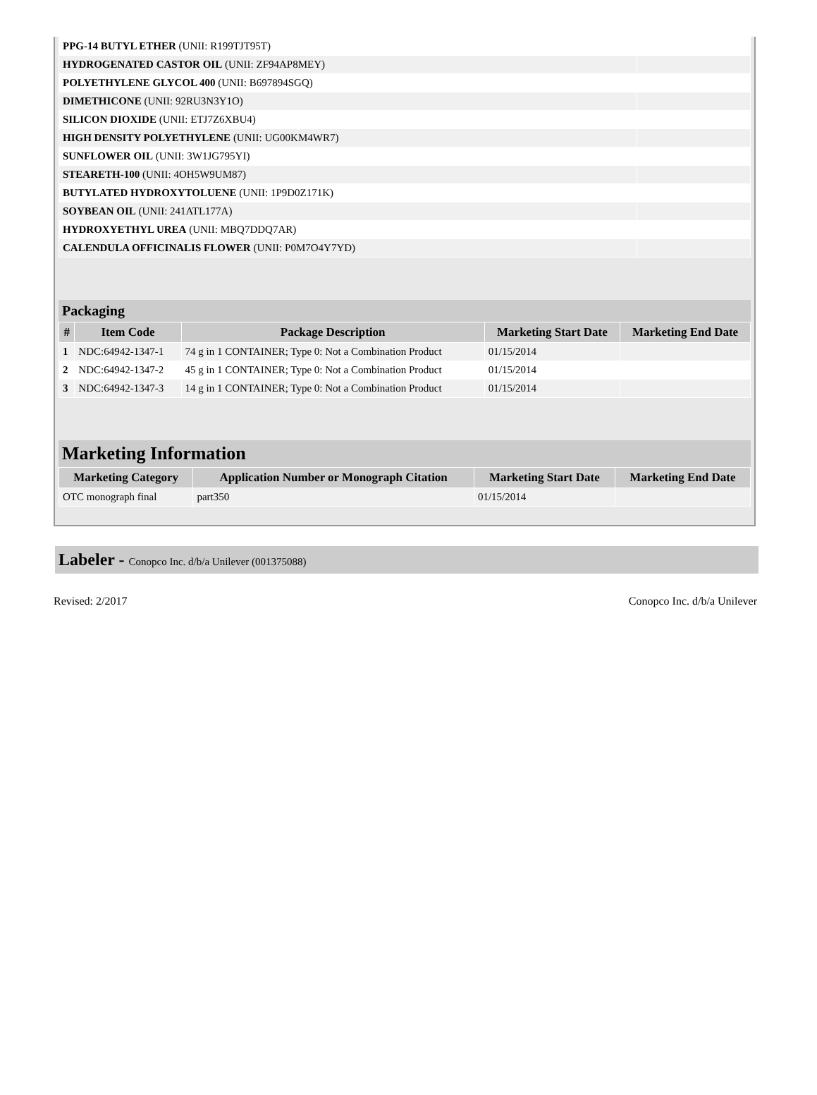| PPG-14 BUTYL ETHER (UNII: R199TJT95T) | |
| HYDROGENATED CASTOR OIL (UNII: ZF94AP8MEY) | |
| POLYETHYLENE GLYCOL 400 (UNII: B697894SGQ) | |
| DIMETHICONE (UNII: 92RU3N3Y1O) | |
| SILICON DIOXIDE (UNII: ETJ7Z6XBU4) | |
| HIGH DENSITY POLYETHYLENE (UNII: UG00KM4WR7) | |
| SUNFLOWER OIL (UNII: 3W1JG795YI) | |
| STEARETH-100 (UNII: 4OH5W9UM87) | |
| BUTYLATED HYDROXYTOLUENE (UNII: 1P9D0Z171K) | |
| SOYBEAN OIL (UNII: 241ATL177A) | |
| HYDROXYETHYL UREA (UNII: MBQ7DDQ7AR) | |
| CALENDULA OFFICINALIS FLOWER (UNII: P0M7O4Y7YD) | |
Packaging
| # | Item Code | Package Description | Marketing Start Date | Marketing End Date |
| --- | --- | --- | --- | --- |
| 1 | NDC:64942-1347-1 | 74 g in 1 CONTAINER; Type 0: Not a Combination Product | 01/15/2014 | |
| 2 | NDC:64942-1347-2 | 45 g in 1 CONTAINER; Type 0: Not a Combination Product | 01/15/2014 | |
| 3 | NDC:64942-1347-3 | 14 g in 1 CONTAINER; Type 0: Not a Combination Product | 01/15/2014 | |
Marketing Information
| Marketing Category | Application Number or Monograph Citation | Marketing Start Date | Marketing End Date |
| --- | --- | --- | --- |
| OTC monograph final | part350 | 01/15/2014 | |
Labeler - Conopco Inc. d/b/a Unilever (001375088)
Revised: 2/2017 Conopco Inc. d/b/a Unilever